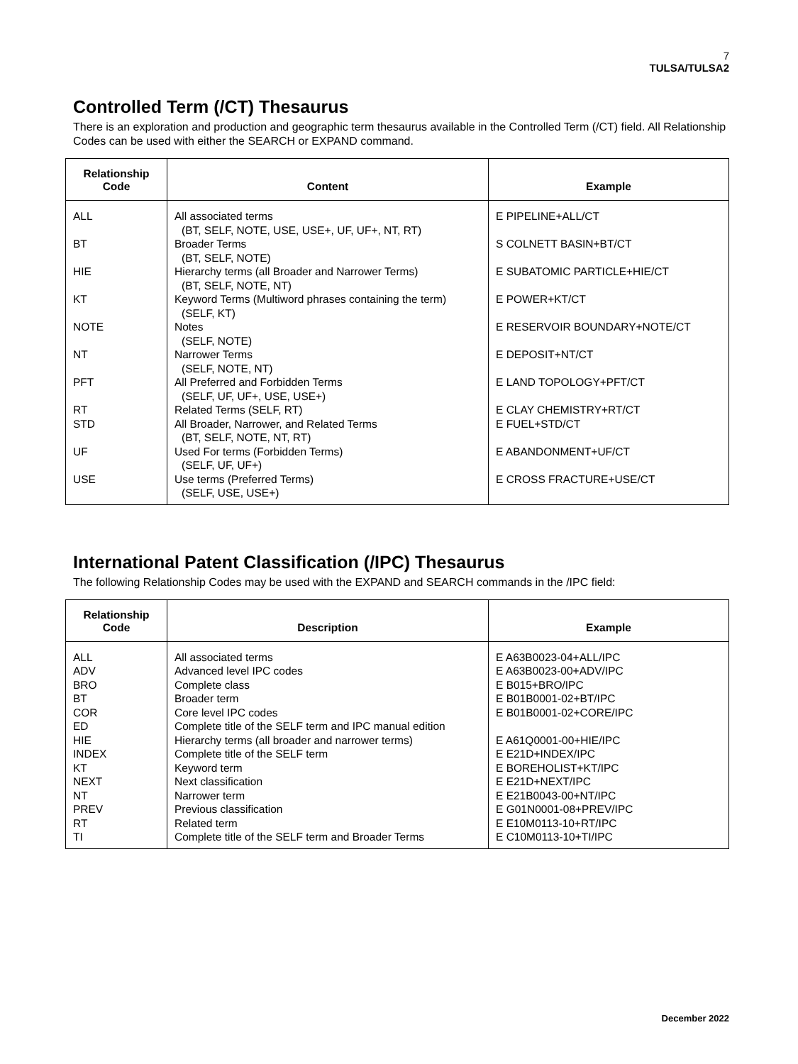7
TULSA/TULSA2
Controlled Term (/CT) Thesaurus
There is an exploration and production and geographic term thesaurus available in the Controlled Term (/CT) field. All Relationship Codes can be used with either the SEARCH or EXPAND command.
| Relationship Code | Content | Example |
| --- | --- | --- |
| ALL | All associated terms (BT, SELF, NOTE, USE, USE+, UF, UF+, NT, RT) | E PIPELINE+ALL/CT |
| BT | Broader Terms (BT, SELF, NOTE) | S COLNETT BASIN+BT/CT |
| HIE | Hierarchy terms (all Broader and Narrower Terms) (BT, SELF, NOTE, NT) | E SUBATOMIC PARTICLE+HIE/CT |
| KT | Keyword Terms (Multiword phrases containing the term) (SELF, KT) | E POWER+KT/CT |
| NOTE | Notes (SELF, NOTE) | E RESERVOIR BOUNDARY+NOTE/CT |
| NT | Narrower Terms (SELF, NOTE, NT) | E DEPOSIT+NT/CT |
| PFT | All Preferred and Forbidden Terms (SELF, UF, UF+, USE, USE+) | E LAND TOPOLOGY+PFT/CT |
| RT | Related Terms (SELF, RT) | E CLAY CHEMISTRY+RT/CT |
| STD | All Broader, Narrower, and Related Terms (BT, SELF, NOTE, NT, RT) | E FUEL+STD/CT |
| UF | Used For terms (Forbidden Terms) (SELF, UF, UF+) | E ABANDONMENT+UF/CT |
| USE | Use terms (Preferred Terms) (SELF, USE, USE+) | E CROSS FRACTURE+USE/CT |
International Patent Classification (/IPC) Thesaurus
The following Relationship Codes may be used with the EXPAND and SEARCH commands in the /IPC field:
| Relationship Code | Description | Example |
| --- | --- | --- |
| ALL | All associated terms | E A63B0023-04+ALL/IPC |
| ADV | Advanced level IPC codes | E A63B0023-00+ADV/IPC |
| BRO | Complete class | E B015+BRO/IPC |
| BT | Broader term | E B01B0001-02+BT/IPC |
| COR | Core level IPC codes | E B01B0001-02+CORE/IPC |
| ED | Complete title of the SELF term and IPC manual edition | |
| HIE | Hierarchy terms (all broader and narrower terms) | E A61Q0001-00+HIE/IPC |
| INDEX | Complete title of the SELF term | E E21D+INDEX/IPC |
| KT | Keyword term | E BOREHOLIST+KT/IPC |
| NEXT | Next classification | E E21D+NEXT/IPC |
| NT | Narrower term | E E21B0043-00+NT/IPC |
| PREV | Previous classification | E G01N0001-08+PREV/IPC |
| RT | Related term | E E10M0113-10+RT/IPC |
| TI | Complete title of the SELF term and Broader Terms | E C10M0113-10+TI/IPC |
December 2022